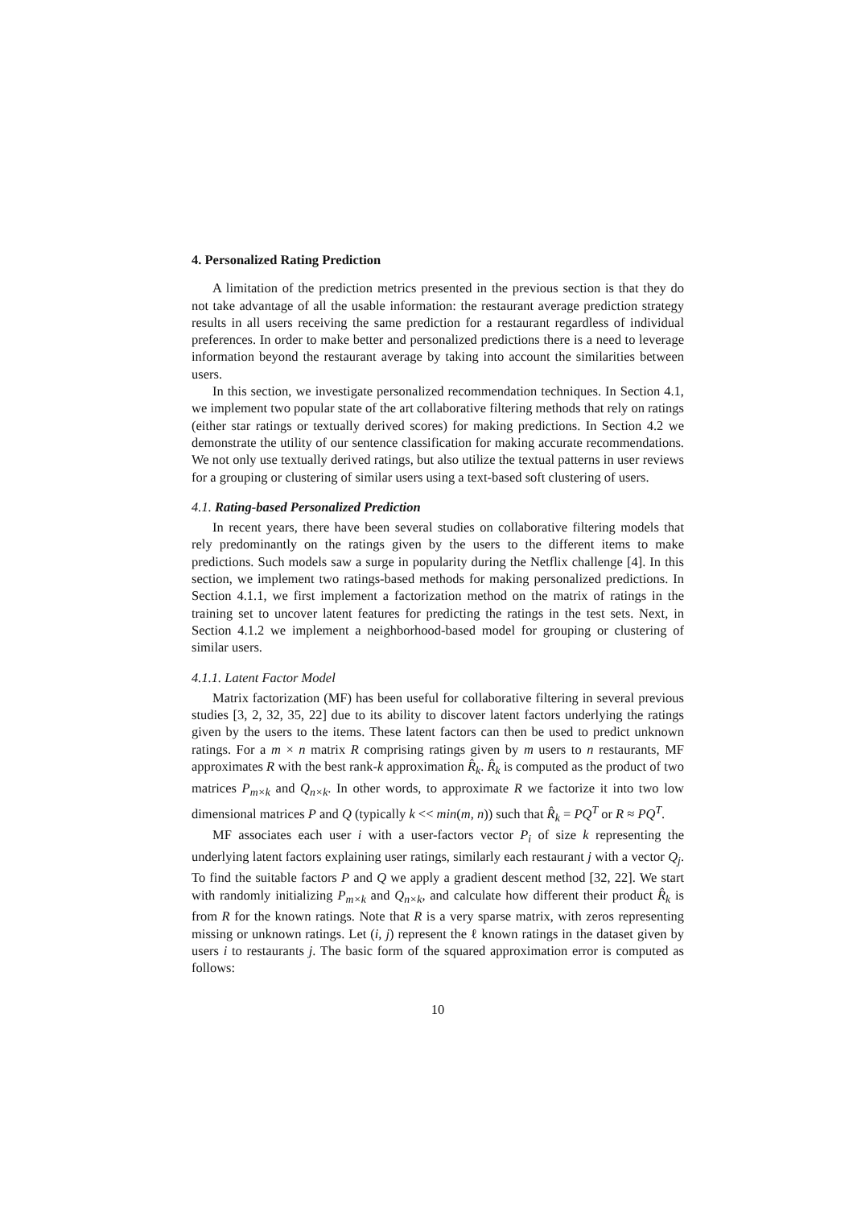4. Personalized Rating Prediction
A limitation of the prediction metrics presented in the previous section is that they do not take advantage of all the usable information: the restaurant average prediction strategy results in all users receiving the same prediction for a restaurant regardless of individual preferences. In order to make better and personalized predictions there is a need to leverage information beyond the restaurant average by taking into account the similarities between users.
In this section, we investigate personalized recommendation techniques. In Section 4.1, we implement two popular state of the art collaborative filtering methods that rely on ratings (either star ratings or textually derived scores) for making predictions. In Section 4.2 we demonstrate the utility of our sentence classification for making accurate recommendations. We not only use textually derived ratings, but also utilize the textual patterns in user reviews for a grouping or clustering of similar users using a text-based soft clustering of users.
4.1. Rating-based Personalized Prediction
In recent years, there have been several studies on collaborative filtering models that rely predominantly on the ratings given by the users to the different items to make predictions. Such models saw a surge in popularity during the Netflix challenge [4]. In this section, we implement two ratings-based methods for making personalized predictions. In Section 4.1.1, we first implement a factorization method on the matrix of ratings in the training set to uncover latent features for predicting the ratings in the test sets. Next, in Section 4.1.2 we implement a neighborhood-based model for grouping or clustering of similar users.
4.1.1. Latent Factor Model
Matrix factorization (MF) has been useful for collaborative filtering in several previous studies [3, 2, 32, 35, 22] due to its ability to discover latent factors underlying the ratings given by the users to the items. These latent factors can then be used to predict unknown ratings. For a m × n matrix R comprising ratings given by m users to n restaurants, MF approximates R with the best rank-k approximation R̂<sub>k</sub>. R̂<sub>k</sub> is computed as the product of two matrices P<sub>m×k</sub> and Q<sub>n×k</sub>. In other words, to approximate R we factorize it into two low dimensional matrices P and Q (typically k << min(m, n)) such that R̂<sub>k</sub> = PQ<sup>T</sup> or R ≈ PQ<sup>T</sup>.
MF associates each user i with a user-factors vector P<sub>i</sub> of size k representing the underlying latent factors explaining user ratings, similarly each restaurant j with a vector Q<sub>j</sub>. To find the suitable factors P and Q we apply a gradient descent method [32, 22]. We start with randomly initializing P<sub>m×k</sub> and Q<sub>n×k</sub>, and calculate how different their product R̂<sub>k</sub> is from R for the known ratings. Note that R is a very sparse matrix, with zeros representing missing or unknown ratings. Let (i, j) represent the ℓ known ratings in the dataset given by users i to restaurants j. The basic form of the squared approximation error is computed as follows:
10